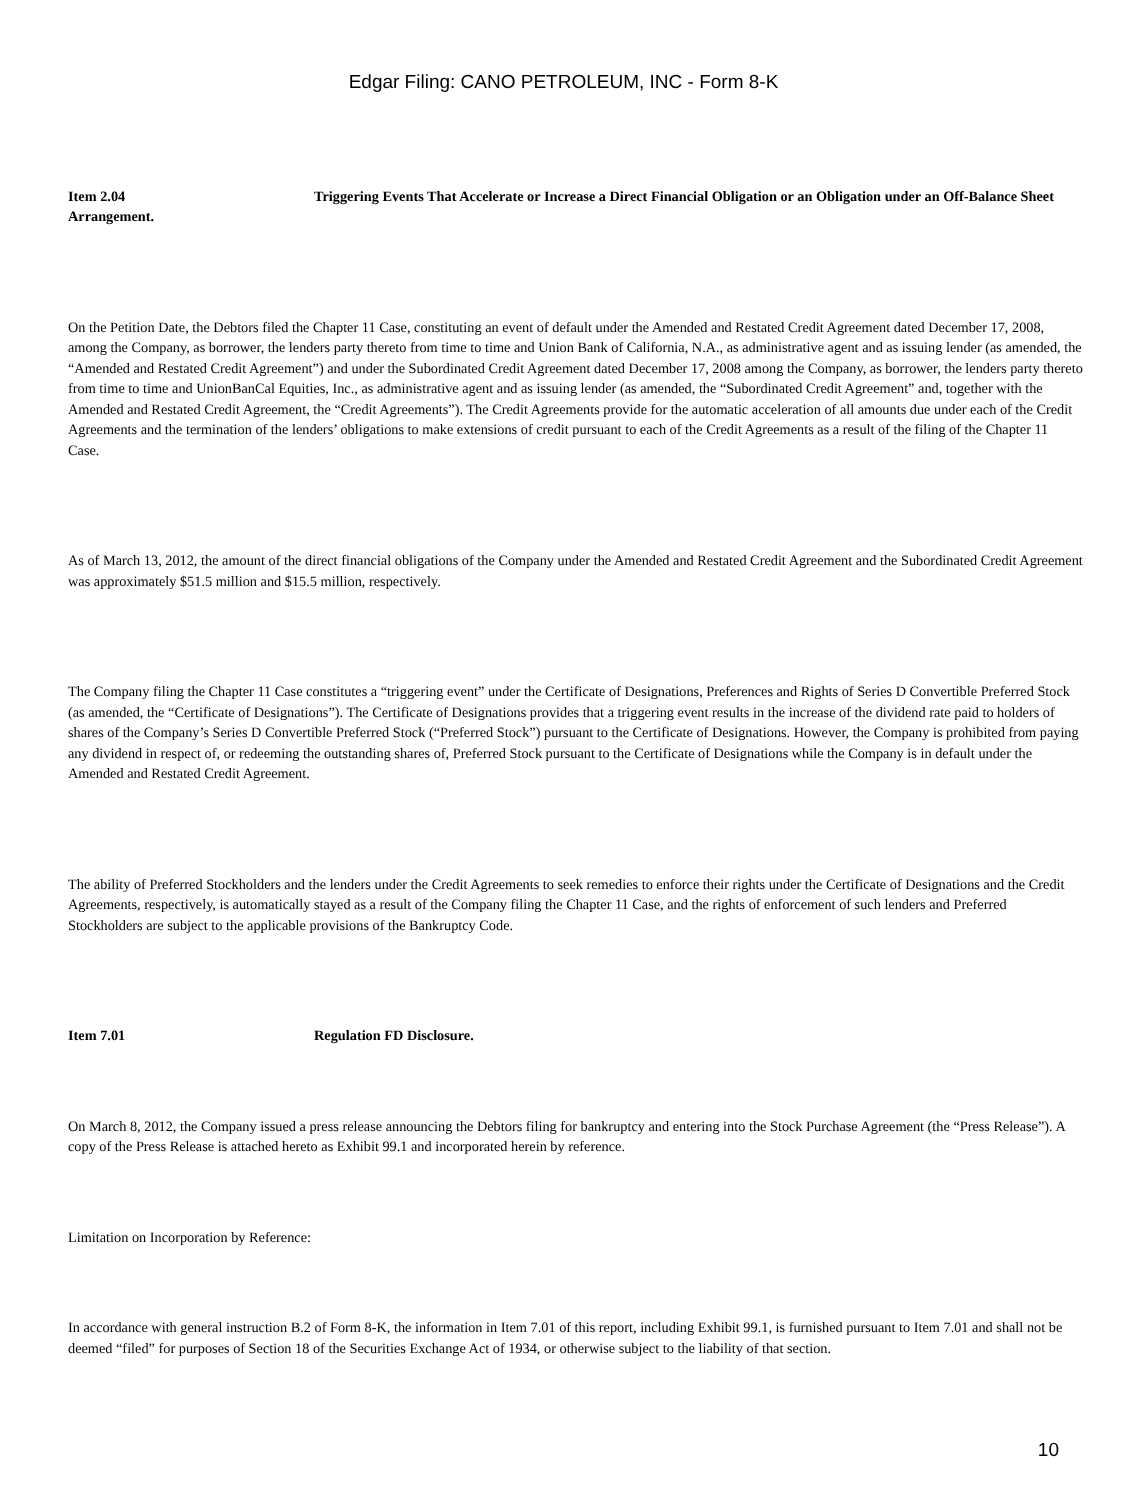Edgar Filing: CANO PETROLEUM, INC - Form 8-K
Item 2.04 Triggering Events That Accelerate or Increase a Direct Financial Obligation or an Obligation under an Off-Balance Sheet Arrangement.
On the Petition Date, the Debtors filed the Chapter 11 Case, constituting an event of default under the Amended and Restated Credit Agreement dated December 17, 2008, among the Company, as borrower, the lenders party thereto from time to time and Union Bank of California, N.A., as administrative agent and as issuing lender (as amended, the “Amended and Restated Credit Agreement”) and under the Subordinated Credit Agreement dated December 17, 2008 among the Company, as borrower, the lenders party thereto from time to time and UnionBanCal Equities, Inc., as administrative agent and as issuing lender (as amended, the “Subordinated Credit Agreement” and, together with the Amended and Restated Credit Agreement, the “Credit Agreements”). The Credit Agreements provide for the automatic acceleration of all amounts due under each of the Credit Agreements and the termination of the lenders’ obligations to make extensions of credit pursuant to each of the Credit Agreements as a result of the filing of the Chapter 11 Case.
As of March 13, 2012, the amount of the direct financial obligations of the Company under the Amended and Restated Credit Agreement and the Subordinated Credit Agreement was approximately $51.5 million and $15.5 million, respectively.
The Company filing the Chapter 11 Case constitutes a “triggering event” under the Certificate of Designations, Preferences and Rights of Series D Convertible Preferred Stock (as amended, the “Certificate of Designations”). The Certificate of Designations provides that a triggering event results in the increase of the dividend rate paid to holders of shares of the Company’s Series D Convertible Preferred Stock (“Preferred Stock”) pursuant to the Certificate of Designations. However, the Company is prohibited from paying any dividend in respect of, or redeeming the outstanding shares of, Preferred Stock pursuant to the Certificate of Designations while the Company is in default under the Amended and Restated Credit Agreement.
The ability of Preferred Stockholders and the lenders under the Credit Agreements to seek remedies to enforce their rights under the Certificate of Designations and the Credit Agreements, respectively, is automatically stayed as a result of the Company filing the Chapter 11 Case, and the rights of enforcement of such lenders and Preferred Stockholders are subject to the applicable provisions of the Bankruptcy Code.
Item 7.01 Regulation FD Disclosure.
On March 8, 2012, the Company issued a press release announcing the Debtors filing for bankruptcy and entering into the Stock Purchase Agreement (the “Press Release”). A copy of the Press Release is attached hereto as Exhibit 99.1 and incorporated herein by reference.
Limitation on Incorporation by Reference:
In accordance with general instruction B.2 of Form 8-K, the information in Item 7.01 of this report, including Exhibit 99.1, is furnished pursuant to Item 7.01 and shall not be deemed “filed” for purposes of Section 18 of the Securities Exchange Act of 1934, or otherwise subject to the liability of that section.
10